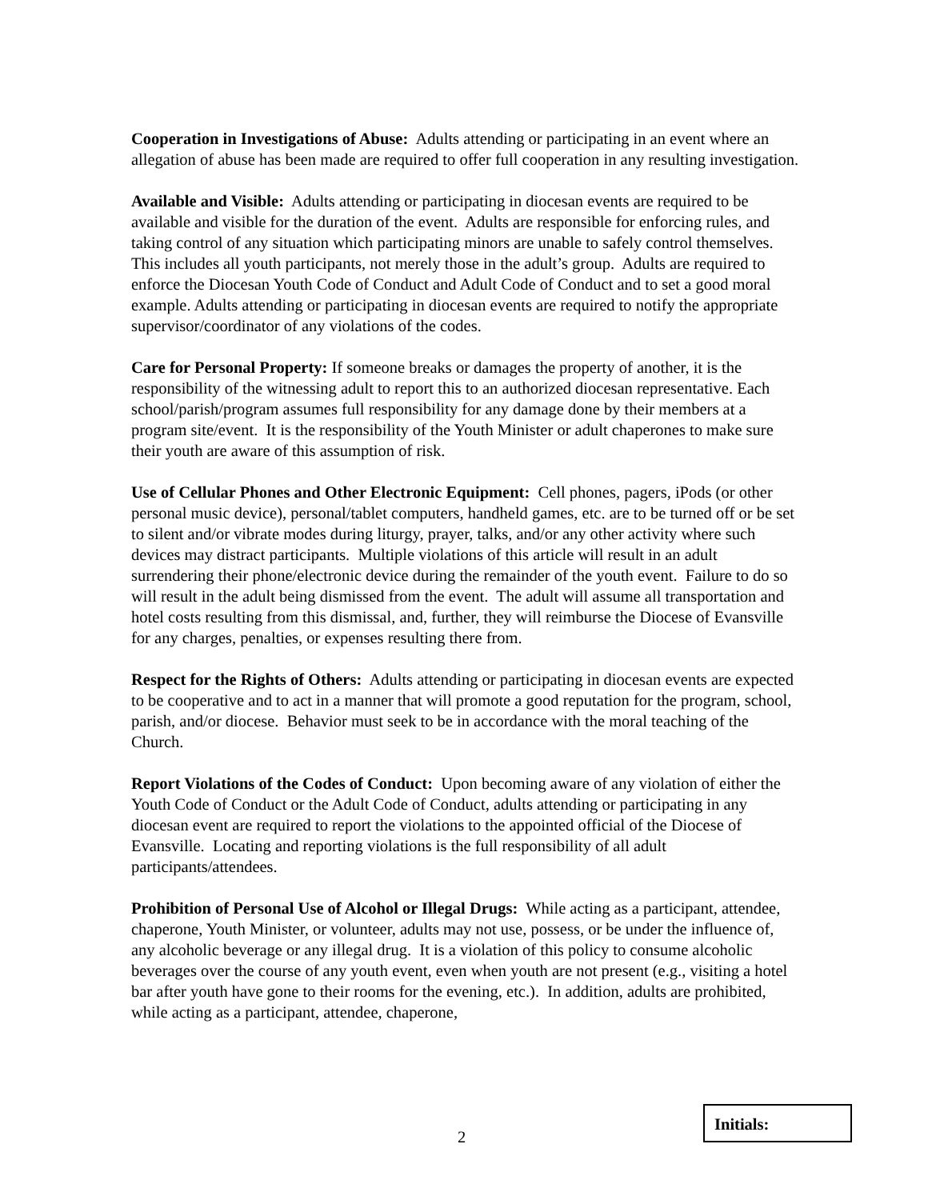Cooperation in Investigations of Abuse: Adults attending or participating in an event where an allegation of abuse has been made are required to offer full cooperation in any resulting investigation.
Available and Visible: Adults attending or participating in diocesan events are required to be available and visible for the duration of the event. Adults are responsible for enforcing rules, and taking control of any situation which participating minors are unable to safely control themselves. This includes all youth participants, not merely those in the adult’s group. Adults are required to enforce the Diocesan Youth Code of Conduct and Adult Code of Conduct and to set a good moral example. Adults attending or participating in diocesan events are required to notify the appropriate supervisor/coordinator of any violations of the codes.
Care for Personal Property: If someone breaks or damages the property of another, it is the responsibility of the witnessing adult to report this to an authorized diocesan representative. Each school/parish/program assumes full responsibility for any damage done by their members at a program site/event. It is the responsibility of the Youth Minister or adult chaperones to make sure their youth are aware of this assumption of risk.
Use of Cellular Phones and Other Electronic Equipment: Cell phones, pagers, iPods (or other personal music device), personal/tablet computers, handheld games, etc. are to be turned off or be set to silent and/or vibrate modes during liturgy, prayer, talks, and/or any other activity where such devices may distract participants. Multiple violations of this article will result in an adult surrendering their phone/electronic device during the remainder of the youth event. Failure to do so will result in the adult being dismissed from the event. The adult will assume all transportation and hotel costs resulting from this dismissal, and, further, they will reimburse the Diocese of Evansville for any charges, penalties, or expenses resulting there from.
Respect for the Rights of Others: Adults attending or participating in diocesan events are expected to be cooperative and to act in a manner that will promote a good reputation for the program, school, parish, and/or diocese. Behavior must seek to be in accordance with the moral teaching of the Church.
Report Violations of the Codes of Conduct: Upon becoming aware of any violation of either the Youth Code of Conduct or the Adult Code of Conduct, adults attending or participating in any diocesan event are required to report the violations to the appointed official of the Diocese of Evansville. Locating and reporting violations is the full responsibility of all adult participants/attendees.
Prohibition of Personal Use of Alcohol or Illegal Drugs: While acting as a participant, attendee, chaperone, Youth Minister, or volunteer, adults may not use, possess, or be under the influence of, any alcoholic beverage or any illegal drug. It is a violation of this policy to consume alcoholic beverages over the course of any youth event, even when youth are not present (e.g., visiting a hotel bar after youth have gone to their rooms for the evening, etc.). In addition, adults are prohibited, while acting as a participant, attendee, chaperone,
2
Initials: